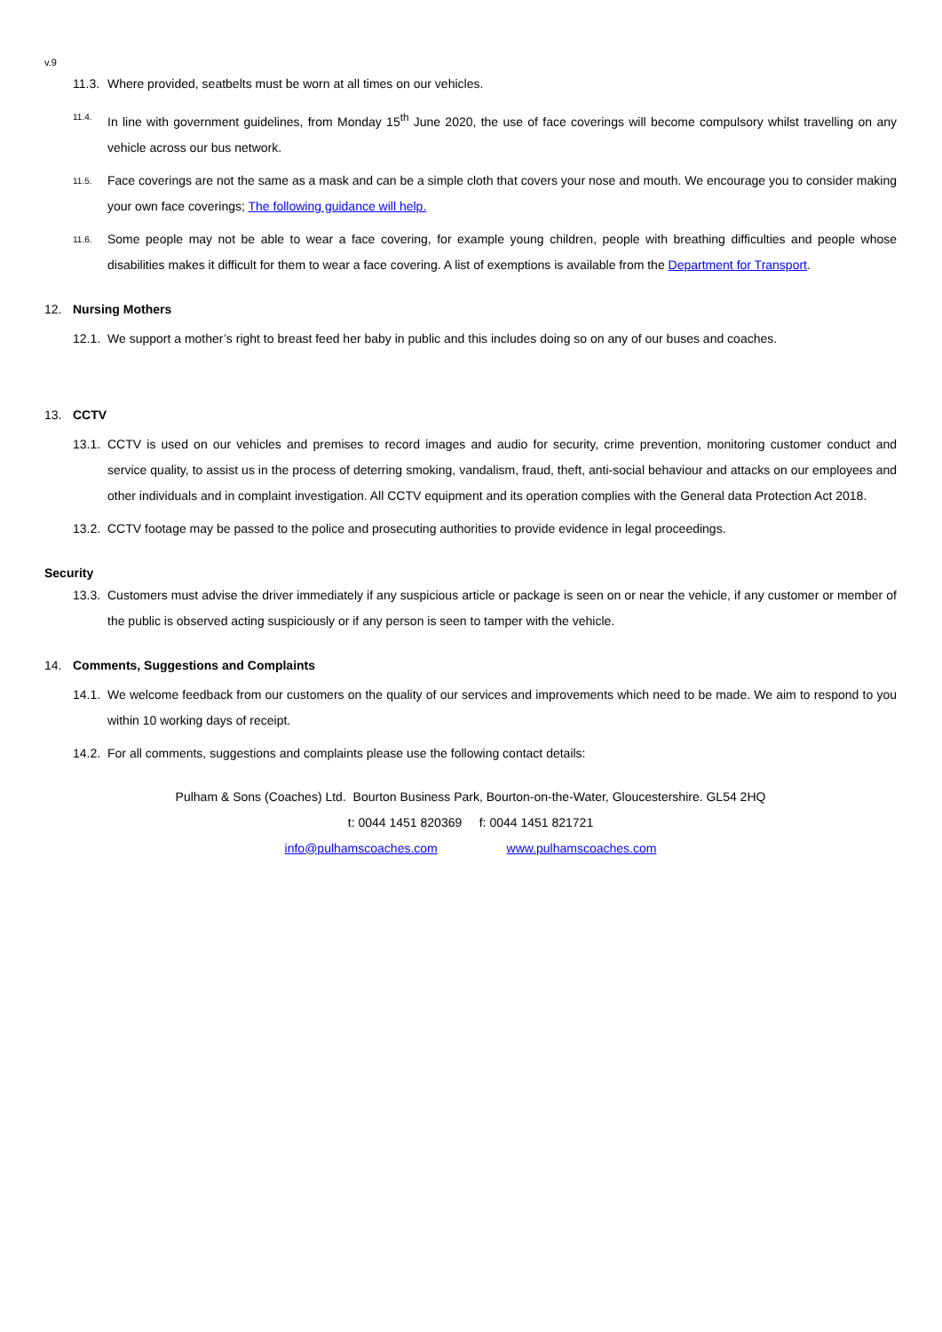v.9
11.3. Where provided, seatbelts must be worn at all times on our vehicles.
11.4. In line with government guidelines, from Monday 15<sup>th</sup> June 2020, the use of face coverings will become compulsory whilst travelling on any vehicle across our bus network.
11.5. Face coverings are not the same as a mask and can be a simple cloth that covers your nose and mouth. We encourage you to consider making your own face coverings; The following guidance will help.
11.6. Some people may not be able to wear a face covering, for example young children, people with breathing difficulties and people whose disabilities makes it difficult for them to wear a face covering. A list of exemptions is available from the Department for Transport.
12. Nursing Mothers
12.1. We support a mother’s right to breast feed her baby in public and this includes doing so on any of our buses and coaches.
13. CCTV
13.1. CCTV is used on our vehicles and premises to record images and audio for security, crime prevention, monitoring customer conduct and service quality, to assist us in the process of deterring smoking, vandalism, fraud, theft, anti-social behaviour and attacks on our employees and other individuals and in complaint investigation. All CCTV equipment and its operation complies with the General data Protection Act 2018.
13.2. CCTV footage may be passed to the police and prosecuting authorities to provide evidence in legal proceedings.
Security
13.3. Customers must advise the driver immediately if any suspicious article or package is seen on or near the vehicle, if any customer or member of the public is observed acting suspiciously or if any person is seen to tamper with the vehicle.
14. Comments, Suggestions and Complaints
14.1. We welcome feedback from our customers on the quality of our services and improvements which need to be made. We aim to respond to you within 10 working days of receipt.
14.2. For all comments, suggestions and complaints please use the following contact details:
Pulham & Sons (Coaches) Ltd. Bourton Business Park, Bourton-on-the-Water, Gloucestershire. GL54 2HQ
t: 0044 1451 820369 f: 0044 1451 821721
info@pulhamscoaches.com www.pulhamscoaches.com